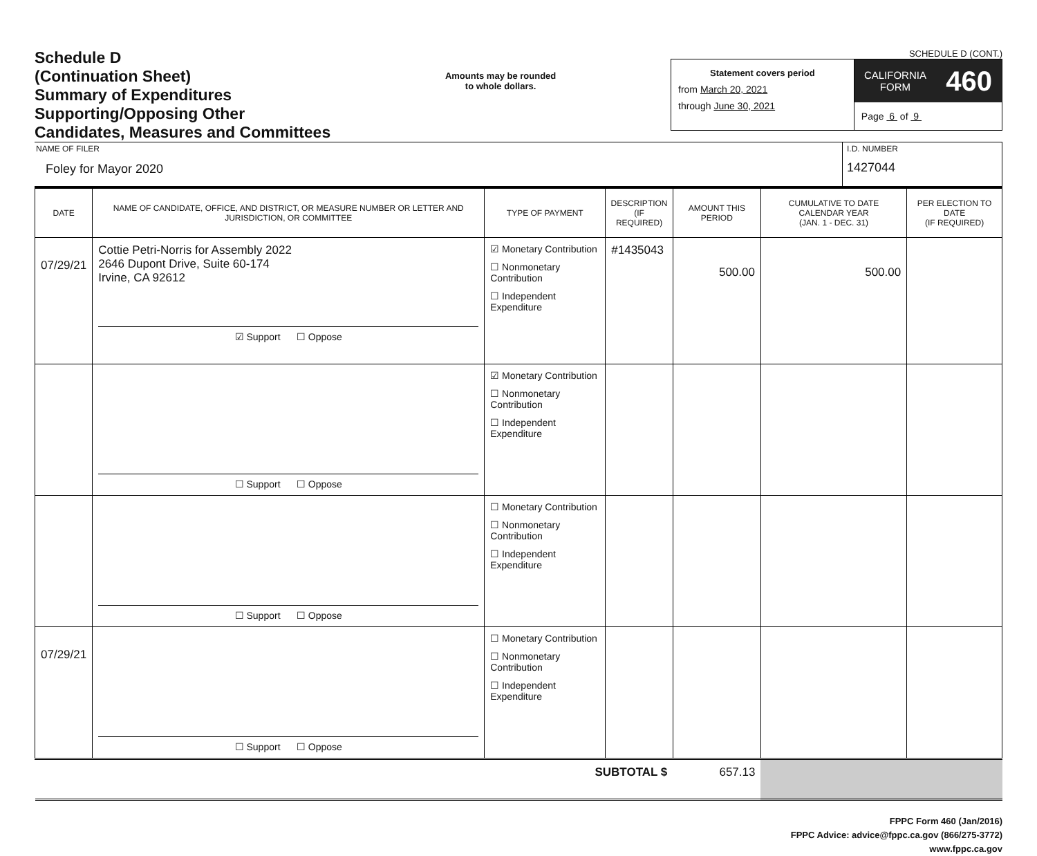Schedule D
(Continuation Sheet)
Summary of Expenditures
Supporting/Opposing Other
Candidates, Measures and Committees
Amounts may be rounded
to whole dollars.
SCHEDULE D (CONT.)
Statement covers period
from March 20, 2021
through June 30, 2021
CALIFORNIA
FORM 460
Page 6 of 9
NAME OF FILER
Foley for Mayor 2020
I.D. NUMBER
1427044
| DATE | NAME OF CANDIDATE, OFFICE, AND DISTRICT, OR MEASURE NUMBER OR LETTER AND JURISDICTION, OR COMMITTEE | TYPE OF PAYMENT | DESCRIPTION (IF REQUIRED) | AMOUNT THIS PERIOD | CUMULATIVE TO DATE CALENDAR YEAR (JAN. 1 - DEC. 31) | PER ELECTION TO DATE (IF REQUIRED) |
| --- | --- | --- | --- | --- | --- | --- |
| 07/29/21 | Cottie Petri-Norris for Assembly 2022 2646 Dupont Drive, Suite 60-174 Irvine, CA 92612 ☑ Support ☐ Oppose | ☑ Monetary Contribution ☐ Nonmonetary Contribution ☐ Independent Expenditure | #1435043 | 500.00 | 500.00 | |
| | ☐ Support ☐ Oppose | ☑ Monetary Contribution ☐ Nonmonetary Contribution ☐ Independent Expenditure | | | | |
| | ☐ Support ☐ Oppose | ☐ Monetary Contribution ☐ Nonmonetary Contribution ☐ Independent Expenditure | | | | |
| 07/29/21 | ☐ Support ☐ Oppose | ☐ Monetary Contribution ☐ Nonmonetary Contribution ☐ Independent Expenditure | | | | |
| SUBTOTAL $ | | | | 657.13 | | |
FPPC Form 460 (Jan/2016)
FPPC Advice: advice@fppc.ca.gov (866/275-3772)
www.fppc.ca.gov